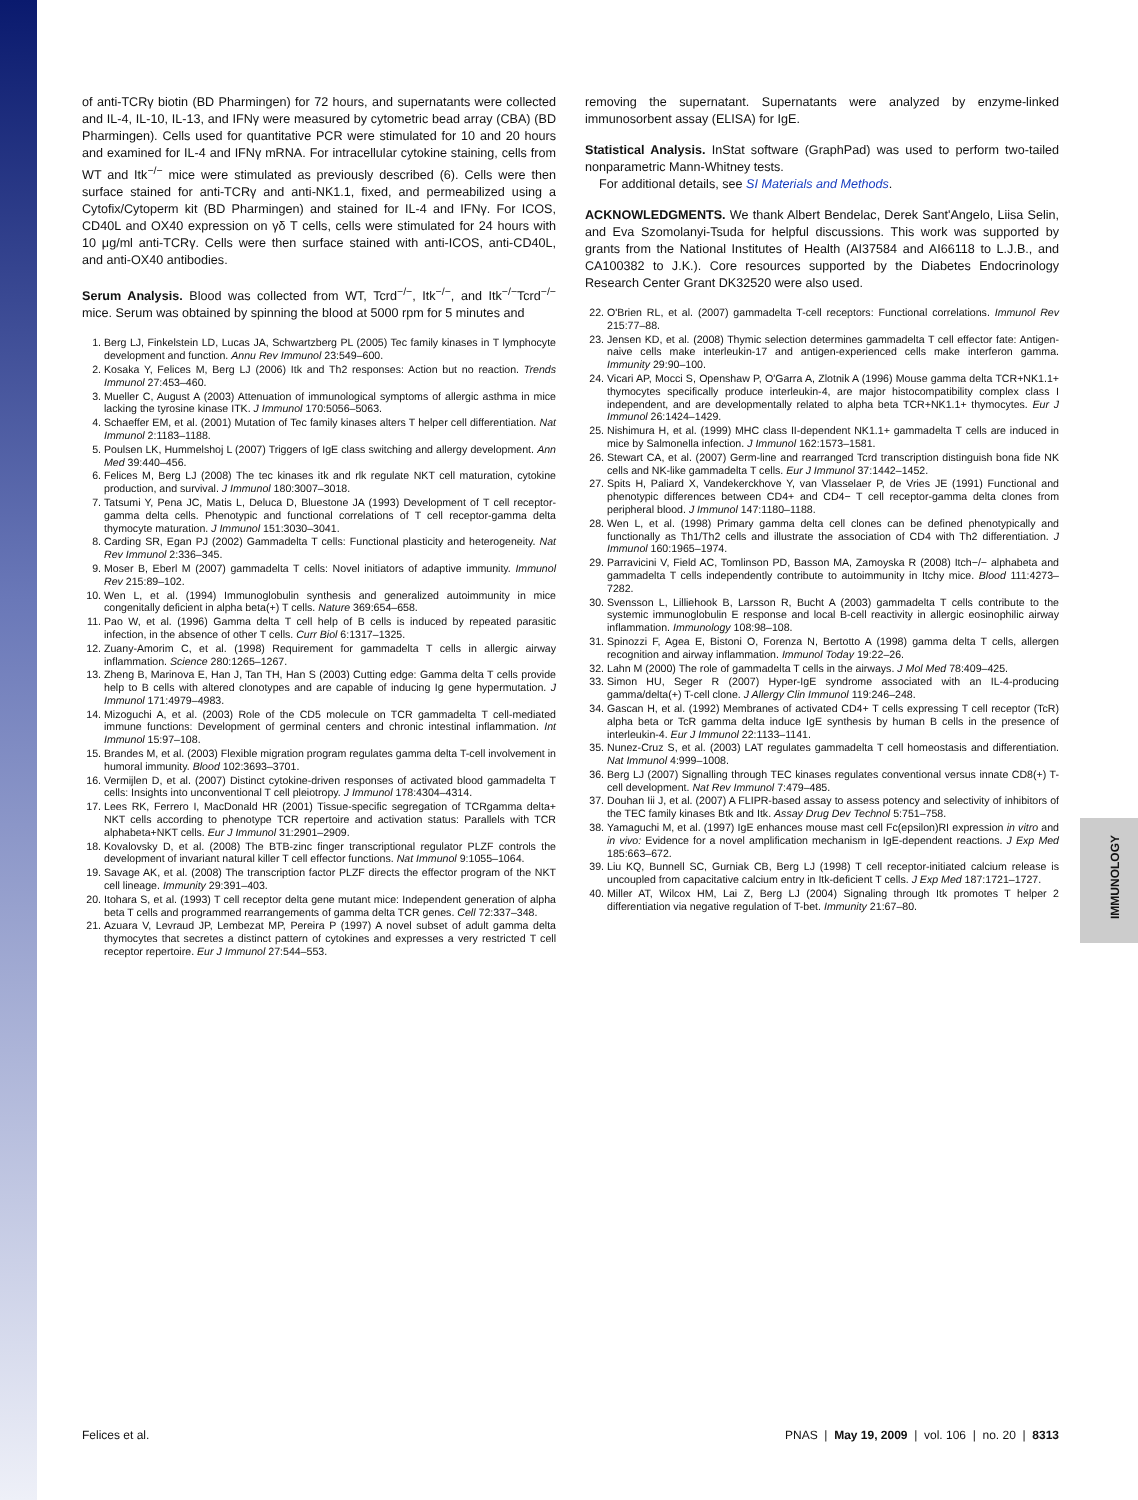IMMUNOLOGY
of anti-TCRγ biotin (BD Pharmingen) for 72 hours, and supernatants were collected and IL-4, IL-10, IL-13, and IFNγ were measured by cytometric bead array (CBA) (BD Pharmingen). Cells used for quantitative PCR were stimulated for 10 and 20 hours and examined for IL-4 and IFNγ mRNA. For intracellular cytokine staining, cells from WT and Itk<sup>−/−</sup> mice were stimulated as previously described (6). Cells were then surface stained for anti-TCRγ and anti-NK1.1, fixed, and permeabilized using a Cytofix/Cytoperm kit (BD Pharmingen) and stained for IL-4 and IFNγ. For ICOS, CD40L and OX40 expression on γδ T cells, cells were stimulated for 24 hours with 10 μg/ml anti-TCRγ. Cells were then surface stained with anti-ICOS, anti-CD40L, and anti-OX40 antibodies.
Serum Analysis. Blood was collected from WT, Tcrd<sup>−/−</sup>, Itk<sup>−/−</sup>, and Itk<sup>−/−</sup>Tcrd<sup>−/−</sup> mice. Serum was obtained by spinning the blood at 5000 rpm for 5 minutes and
1. Berg LJ, Finkelstein LD, Lucas JA, Schwartzberg PL (2005) Tec family kinases in T lymphocyte development and function. Annu Rev Immunol 23:549–600.
2. Kosaka Y, Felices M, Berg LJ (2006) Itk and Th2 responses: Action but no reaction. Trends Immunol 27:453–460.
3. Mueller C, August A (2003) Attenuation of immunological symptoms of allergic asthma in mice lacking the tyrosine kinase ITK. J Immunol 170:5056–5063.
4. Schaeffer EM, et al. (2001) Mutation of Tec family kinases alters T helper cell differentiation. Nat Immunol 2:1183–1188.
5. Poulsen LK, Hummelshoj L (2007) Triggers of IgE class switching and allergy development. Ann Med 39:440–456.
6. Felices M, Berg LJ (2008) The tec kinases itk and rlk regulate NKT cell maturation, cytokine production, and survival. J Immunol 180:3007–3018.
7. Tatsumi Y, Pena JC, Matis L, Deluca D, Bluestone JA (1993) Development of T cell receptor-gamma delta cells. Phenotypic and functional correlations of T cell receptor-gamma delta thymocyte maturation. J Immunol 151:3030–3041.
8. Carding SR, Egan PJ (2002) Gammadelta T cells: Functional plasticity and heterogeneity. Nat Rev Immunol 2:336–345.
9. Moser B, Eberl M (2007) gammadelta T cells: Novel initiators of adaptive immunity. Immunol Rev 215:89–102.
10. Wen L, et al. (1994) Immunoglobulin synthesis and generalized autoimmunity in mice congenitally deficient in alpha beta(+) T cells. Nature 369:654–658.
11. Pao W, et al. (1996) Gamma delta T cell help of B cells is induced by repeated parasitic infection, in the absence of other T cells. Curr Biol 6:1317–1325.
12. Zuany-Amorim C, et al. (1998) Requirement for gammadelta T cells in allergic airway inflammation. Science 280:1265–1267.
13. Zheng B, Marinova E, Han J, Tan TH, Han S (2003) Cutting edge: Gamma delta T cells provide help to B cells with altered clonotypes and are capable of inducing Ig gene hypermutation. J Immunol 171:4979–4983.
14. Mizoguchi A, et al. (2003) Role of the CD5 molecule on TCR gammadelta T cell-mediated immune functions: Development of germinal centers and chronic intestinal inflammation. Int Immunol 15:97–108.
15. Brandes M, et al. (2003) Flexible migration program regulates gamma delta T-cell involvement in humoral immunity. Blood 102:3693–3701.
16. Vermijlen D, et al. (2007) Distinct cytokine-driven responses of activated blood gammadelta T cells: Insights into unconventional T cell pleiotropy. J Immunol 178:4304–4314.
17. Lees RK, Ferrero I, MacDonald HR (2001) Tissue-specific segregation of TCRgamma delta+ NKT cells according to phenotype TCR repertoire and activation status: Parallels with TCR alphabeta+NKT cells. Eur J Immunol 31:2901–2909.
18. Kovalovsky D, et al. (2008) The BTB-zinc finger transcriptional regulator PLZF controls the development of invariant natural killer T cell effector functions. Nat Immunol 9:1055–1064.
19. Savage AK, et al. (2008) The transcription factor PLZF directs the effector program of the NKT cell lineage. Immunity 29:391–403.
20. Itohara S, et al. (1993) T cell receptor delta gene mutant mice: Independent generation of alpha beta T cells and programmed rearrangements of gamma delta TCR genes. Cell 72:337–348.
21. Azuara V, Levraud JP, Lembezat MP, Pereira P (1997) A novel subset of adult gamma delta thymocytes that secretes a distinct pattern of cytokines and expresses a very restricted T cell receptor repertoire. Eur J Immunol 27:544–553.
removing the supernatant. Supernatants were analyzed by enzyme-linked immunosorbent assay (ELISA) for IgE.
Statistical Analysis. InStat software (GraphPad) was used to perform two-tailed nonparametric Mann-Whitney tests.
For additional details, see SI Materials and Methods.
ACKNOWLEDGMENTS. We thank Albert Bendelac, Derek Sant'Angelo, Liisa Selin, and Eva Szomolanyi-Tsuda for helpful discussions. This work was supported by grants from the National Institutes of Health (AI37584 and AI66118 to L.J.B., and CA100382 to J.K.). Core resources supported by the Diabetes Endocrinology Research Center Grant DK32520 were also used.
22. O'Brien RL, et al. (2007) gammadelta T-cell receptors: Functional correlations. Immunol Rev 215:77–88.
23. Jensen KD, et al. (2008) Thymic selection determines gammadelta T cell effector fate: Antigen-naive cells make interleukin-17 and antigen-experienced cells make interferon gamma. Immunity 29:90–100.
24. Vicari AP, Mocci S, Openshaw P, O'Garra A, Zlotnik A (1996) Mouse gamma delta TCR+NK1.1+ thymocytes specifically produce interleukin-4, are major histocompatibility complex class I independent, and are developmentally related to alpha beta TCR+NK1.1+ thymocytes. Eur J Immunol 26:1424–1429.
25. Nishimura H, et al. (1999) MHC class II-dependent NK1.1+ gammadelta T cells are induced in mice by Salmonella infection. J Immunol 162:1573–1581.
26. Stewart CA, et al. (2007) Germ-line and rearranged Tcrd transcription distinguish bona fide NK cells and NK-like gammadelta T cells. Eur J Immunol 37:1442–1452.
27. Spits H, Paliard X, Vandekerckhove Y, van Vlasselaer P, de Vries JE (1991) Functional and phenotypic differences between CD4+ and CD4− T cell receptor-gamma delta clones from peripheral blood. J Immunol 147:1180–1188.
28. Wen L, et al. (1998) Primary gamma delta cell clones can be defined phenotypically and functionally as Th1/Th2 cells and illustrate the association of CD4 with Th2 differentiation. J Immunol 160:1965–1974.
29. Parravicini V, Field AC, Tomlinson PD, Basson MA, Zamoyska R (2008) Itch−/− alphabeta and gammadelta T cells independently contribute to autoimmunity in Itchy mice. Blood 111:4273–7282.
30. Svensson L, Lilliehook B, Larsson R, Bucht A (2003) gammadelta T cells contribute to the systemic immunoglobulin E response and local B-cell reactivity in allergic eosinophilic airway inflammation. Immunology 108:98–108.
31. Spinozzi F, Agea E, Bistoni O, Forenza N, Bertotto A (1998) gamma delta T cells, allergen recognition and airway inflammation. Immunol Today 19:22–26.
32. Lahn M (2000) The role of gammadelta T cells in the airways. J Mol Med 78:409–425.
33. Simon HU, Seger R (2007) Hyper-IgE syndrome associated with an IL-4-producing gamma/delta(+) T-cell clone. J Allergy Clin Immunol 119:246–248.
34. Gascan H, et al. (1992) Membranes of activated CD4+ T cells expressing T cell receptor (TcR) alpha beta or TcR gamma delta induce IgE synthesis by human B cells in the presence of interleukin-4. Eur J Immunol 22:1133–1141.
35. Nunez-Cruz S, et al. (2003) LAT regulates gammadelta T cell homeostasis and differentiation. Nat Immunol 4:999–1008.
36. Berg LJ (2007) Signalling through TEC kinases regulates conventional versus innate CD8(+) T-cell development. Nat Rev Immunol 7:479–485.
37. Douhan Iii J, et al. (2007) A FLIPR-based assay to assess potency and selectivity of inhibitors of the TEC family kinases Btk and Itk. Assay Drug Dev Technol 5:751–758.
38. Yamaguchi M, et al. (1997) IgE enhances mouse mast cell Fc(epsilon)RI expression in vitro and in vivo: Evidence for a novel amplification mechanism in IgE-dependent reactions. J Exp Med 185:663–672.
39. Liu KQ, Bunnell SC, Gurniak CB, Berg LJ (1998) T cell receptor-initiated calcium release is uncoupled from capacitative calcium entry in Itk-deficient T cells. J Exp Med 187:1721–1727.
40. Miller AT, Wilcox HM, Lai Z, Berg LJ (2004) Signaling through Itk promotes T helper 2 differentiation via negative regulation of T-bet. Immunity 21:67–80.
Felices et al. PNAS | May 19, 2009 | vol. 106 | no. 20 | 8313